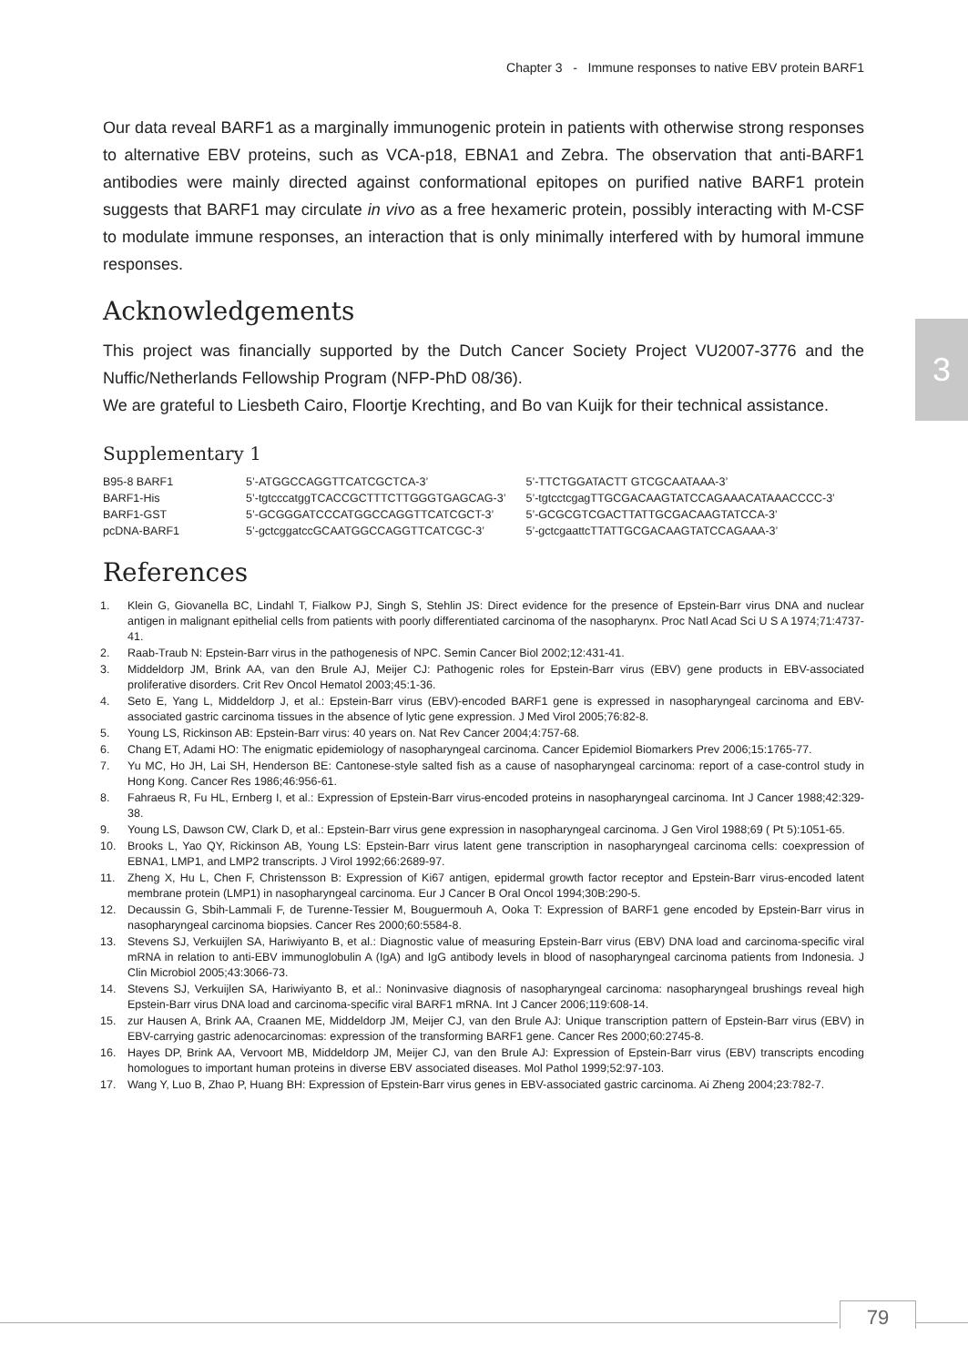Chapter 3 - Immune responses to native EBV protein BARF1
3
Our data reveal BARF1 as a marginally immunogenic protein in patients with otherwise strong responses to alternative EBV proteins, such as VCA-p18, EBNA1 and Zebra. The observation that anti-BARF1 antibodies were mainly directed against conformational epitopes on purified native BARF1 protein suggests that BARF1 may circulate in vivo as a free hexameric protein, possibly interacting with M-CSF to modulate immune responses, an interaction that is only minimally interfered with by humoral immune responses.
Acknowledgements
This project was financially supported by the Dutch Cancer Society Project VU2007-3776 and the Nuffic/Netherlands Fellowship Program (NFP-PhD 08/36).
We are grateful to Liesbeth Cairo, Floortje Krechting, and Bo van Kuijk for their technical assistance.
Supplementary 1
| B95-8 BARF1 | 5’-ATGGCCAGGTTCATCGCTCA-3’ | 5’-TTCTGGATACTT GTCGCAATAAA-3’ |
| BARF1-His | 5’-tgtcccatggTCACCGCTTTCTTGGGTGAGCAG-3’ | 5’-tgtcctcgagTTGCGACAAGTATCCAGAAACATAAACCCC-3’ |
| BARF1-GST | 5’-GCGGGATCCCATGGCCAGGTTCATCGCT-3’ | 5’-GCGCGTCGACTTATTGCGACAAGTATCCA-3’ |
| pcDNA-BARF1 | 5’-gctcggatccGCAATGGCCAGGTTCATCGC-3’ | 5’-gctcgaattcTTATTGCGACAAGTATCCAGAAA-3’ |
References
1. Klein G, Giovanella BC, Lindahl T, Fialkow PJ, Singh S, Stehlin JS: Direct evidence for the presence of Epstein-Barr virus DNA and nuclear antigen in malignant epithelial cells from patients with poorly differentiated carcinoma of the nasopharynx. Proc Natl Acad Sci U S A 1974;71:4737-41.
2. Raab-Traub N: Epstein-Barr virus in the pathogenesis of NPC. Semin Cancer Biol 2002;12:431-41.
3. Middeldorp JM, Brink AA, van den Brule AJ, Meijer CJ: Pathogenic roles for Epstein-Barr virus (EBV) gene products in EBV-associated proliferative disorders. Crit Rev Oncol Hematol 2003;45:1-36.
4. Seto E, Yang L, Middeldorp J, et al.: Epstein-Barr virus (EBV)-encoded BARF1 gene is expressed in nasopharyngeal carcinoma and EBV-associated gastric carcinoma tissues in the absence of lytic gene expression. J Med Virol 2005;76:82-8.
5. Young LS, Rickinson AB: Epstein-Barr virus: 40 years on. Nat Rev Cancer 2004;4:757-68.
6. Chang ET, Adami HO: The enigmatic epidemiology of nasopharyngeal carcinoma. Cancer Epidemiol Biomarkers Prev 2006;15:1765-77.
7. Yu MC, Ho JH, Lai SH, Henderson BE: Cantonese-style salted fish as a cause of nasopharyngeal carcinoma: report of a case-control study in Hong Kong. Cancer Res 1986;46:956-61.
8. Fahraeus R, Fu HL, Ernberg I, et al.: Expression of Epstein-Barr virus-encoded proteins in nasopharyngeal carcinoma. Int J Cancer 1988;42:329-38.
9. Young LS, Dawson CW, Clark D, et al.: Epstein-Barr virus gene expression in nasopharyngeal carcinoma. J Gen Virol 1988;69 ( Pt 5):1051-65.
10. Brooks L, Yao QY, Rickinson AB, Young LS: Epstein-Barr virus latent gene transcription in nasopharyngeal carcinoma cells: coexpression of EBNA1, LMP1, and LMP2 transcripts. J Virol 1992;66:2689-97.
11. Zheng X, Hu L, Chen F, Christensson B: Expression of Ki67 antigen, epidermal growth factor receptor and Epstein-Barr virus-encoded latent membrane protein (LMP1) in nasopharyngeal carcinoma. Eur J Cancer B Oral Oncol 1994;30B:290-5.
12. Decaussin G, Sbih-Lammali F, de Turenne-Tessier M, Bouguermouh A, Ooka T: Expression of BARF1 gene encoded by Epstein-Barr virus in nasopharyngeal carcinoma biopsies. Cancer Res 2000;60:5584-8.
13. Stevens SJ, Verkuijlen SA, Hariwiyanto B, et al.: Diagnostic value of measuring Epstein-Barr virus (EBV) DNA load and carcinoma-specific viral mRNA in relation to anti-EBV immunoglobulin A (IgA) and IgG antibody levels in blood of nasopharyngeal carcinoma patients from Indonesia. J Clin Microbiol 2005;43:3066-73.
14. Stevens SJ, Verkuijlen SA, Hariwiyanto B, et al.: Noninvasive diagnosis of nasopharyngeal carcinoma: nasopharyngeal brushings reveal high Epstein-Barr virus DNA load and carcinoma-specific viral BARF1 mRNA. Int J Cancer 2006;119:608-14.
15. zur Hausen A, Brink AA, Craanen ME, Middeldorp JM, Meijer CJ, van den Brule AJ: Unique transcription pattern of Epstein-Barr virus (EBV) in EBV-carrying gastric adenocarcinomas: expression of the transforming BARF1 gene. Cancer Res 2000;60:2745-8.
16. Hayes DP, Brink AA, Vervoort MB, Middeldorp JM, Meijer CJ, van den Brule AJ: Expression of Epstein-Barr virus (EBV) transcripts encoding homologues to important human proteins in diverse EBV associated diseases. Mol Pathol 1999;52:97-103.
17. Wang Y, Luo B, Zhao P, Huang BH: Expression of Epstein-Barr virus genes in EBV-associated gastric carcinoma. Ai Zheng 2004;23:782-7.
79